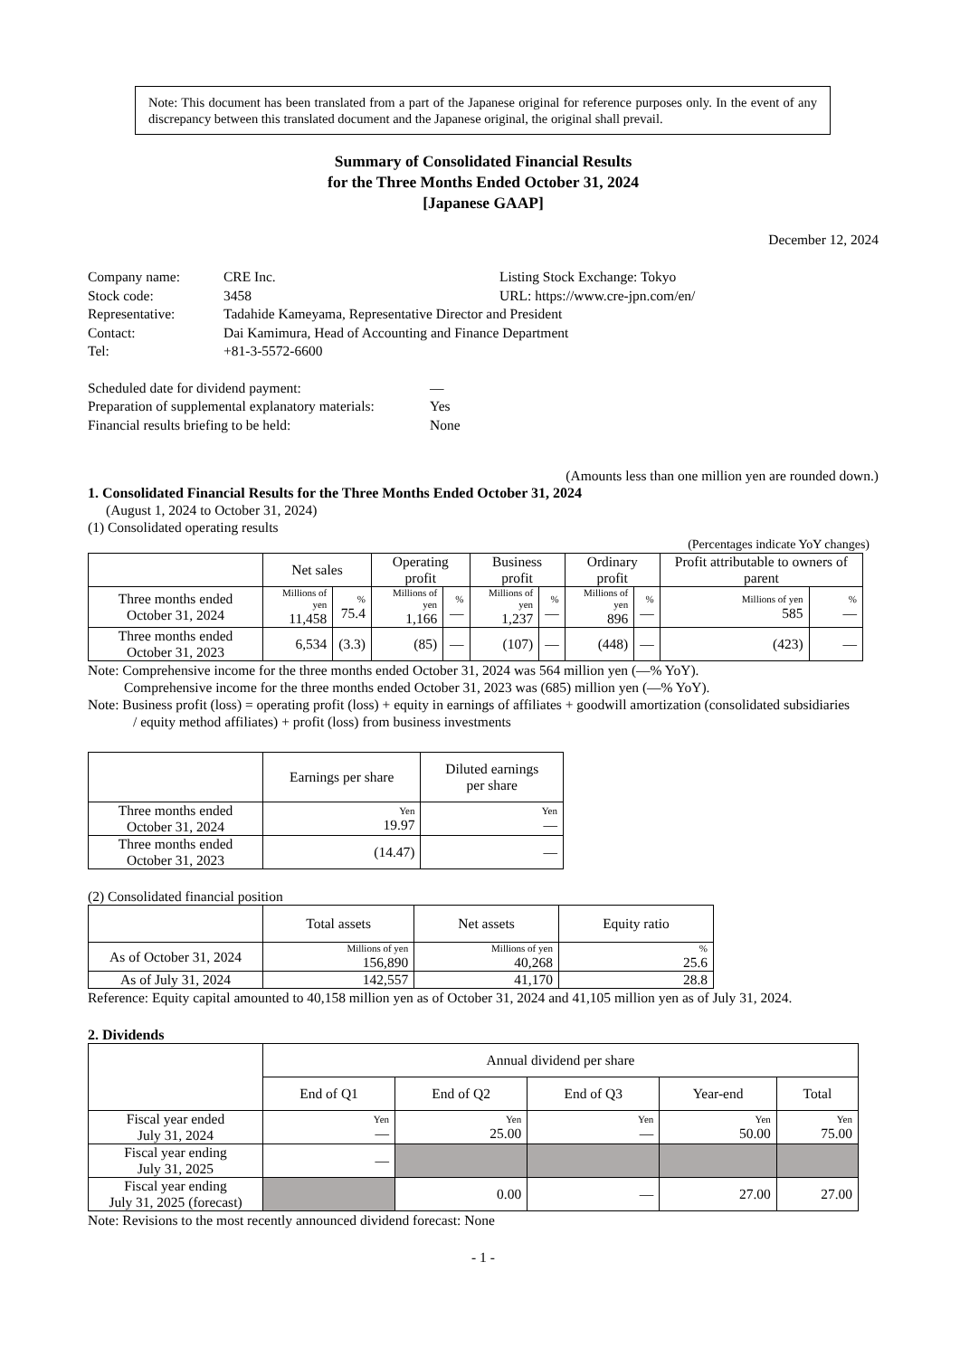Note: This document has been translated from a part of the Japanese original for reference purposes only. In the event of any discrepancy between this translated document and the Japanese original, the original shall prevail.
Summary of Consolidated Financial Results
for the Three Months Ended October 31, 2024
[Japanese GAAP]
December 12, 2024
| Company name: | CRE Inc. | Listing Stock Exchange: Tokyo |
| Stock code: | 3458 | URL: https://www.cre-jpn.com/en/ |
| Representative: | Tadahide Kameyama, Representative Director and President | |
| Contact: | Dai Kamimura, Head of Accounting and Finance Department | |
| Tel: | +81-3-5572-6600 | |
| Scheduled date for dividend payment: | — |
| Preparation of supplemental explanatory materials: | Yes |
| Financial results briefing to be held: | None |
(Amounts less than one million yen are rounded down.)
1. Consolidated Financial Results for the Three Months Ended October 31, 2024
(August 1, 2024 to October 31, 2024)
(1) Consolidated operating results
(Percentages indicate YoY changes)
| | Net sales | | Operating profit | | Business profit | | Ordinary profit | | Profit attributable to owners of parent | |
| --- | --- | --- | --- | --- | --- | --- | --- | --- | --- | --- |
| Three months ended October 31, 2024 | Millions of yen 11,458 | % 75.4 | Millions of yen 1,166 | % — | Millions of yen 1,237 | % — | Millions of yen 896 | % — | Millions of yen 585 | % — |
| Three months ended October 31, 2023 | 6,534 | (3.3) | (85) | — | (107) | — | (448) | — | (423) | — |
Note: Comprehensive income for the three months ended October 31, 2024 was 564 million yen (—% YoY).
Comprehensive income for the three months ended October 31, 2023 was (685) million yen (—% YoY).
Note: Business profit (loss) = operating profit (loss) + equity in earnings of affiliates + goodwill amortization (consolidated subsidiaries
/ equity method affiliates) + profit (loss) from business investments
| | Earnings per share | Diluted earnings per share |
| --- | --- | --- |
| Three months ended October 31, 2024 | Yen 19.97 | Yen — |
| Three months ended October 31, 2023 | (14.47) | — |
(2) Consolidated financial position
| | Total assets | Net assets | Equity ratio |
| --- | --- | --- | --- |
| As of October 31, 2024 | Millions of yen 156,890 | Millions of yen 40,268 | % 25.6 |
| As of July 31, 2024 | 142,557 | 41,170 | 28.8 |
Reference: Equity capital amounted to 40,158 million yen as of October 31, 2024 and 41,105 million yen as of July 31, 2024.
2. Dividends
| | Annual dividend per share | | | | |
| --- | --- | --- | --- | --- | --- |
| | End of Q1 | End of Q2 | End of Q3 | Year-end | Total |
| Fiscal year ended July 31, 2024 | Yen — | Yen 25.00 | Yen — | Yen 50.00 | Yen 75.00 |
| Fiscal year ending July 31, 2025 | — | | | | |
| Fiscal year ending July 31, 2025 (forecast) | | 0.00 | — | 27.00 | 27.00 |
Note: Revisions to the most recently announced dividend forecast: None
- 1 -